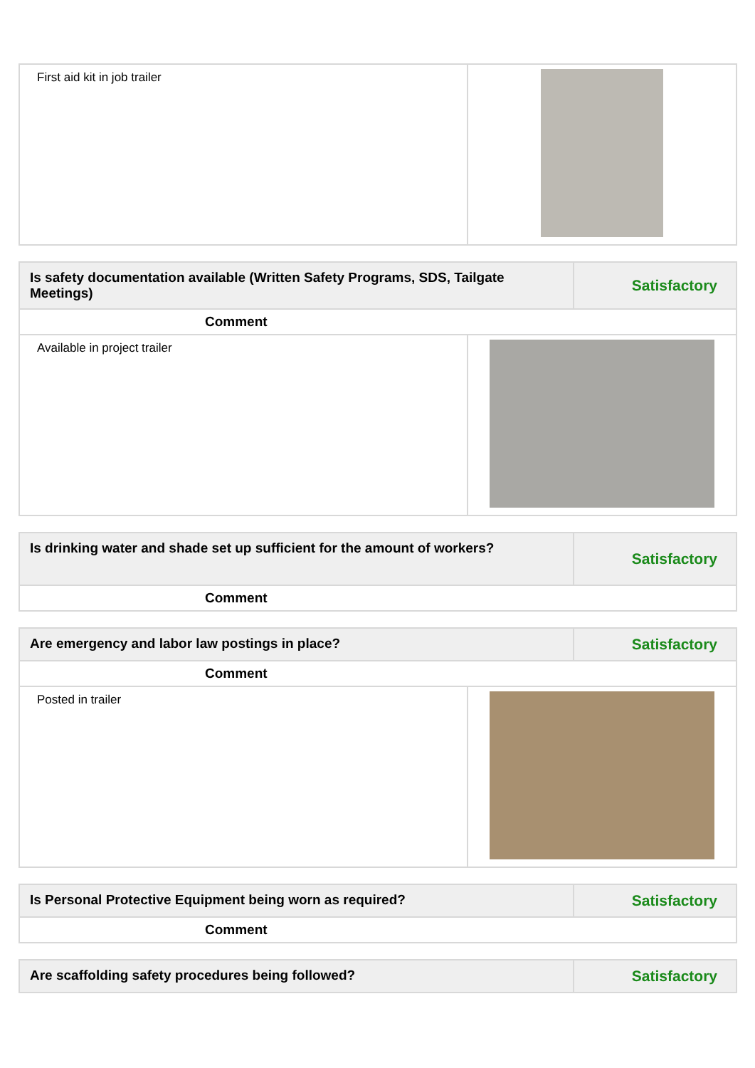| First aid kit in job trailer | |
| Is safety documentation available (Written Safety Programs, SDS, Tailgate Meetings) | | Satisfactory |
| Comment | | |
| Available in project trailer | | |
| Is drinking water and shade set up sufficient for the amount of workers? | Satisfactory |
| Comment | |
| Are emergency and labor law postings in place? | | Satisfactory |
| Comment | | |
| Posted in trailer | | |
| Is Personal Protective Equipment being worn as required? | Satisfactory |
| Comment | |
| Are scaffolding safety procedures being followed? | Satisfactory |